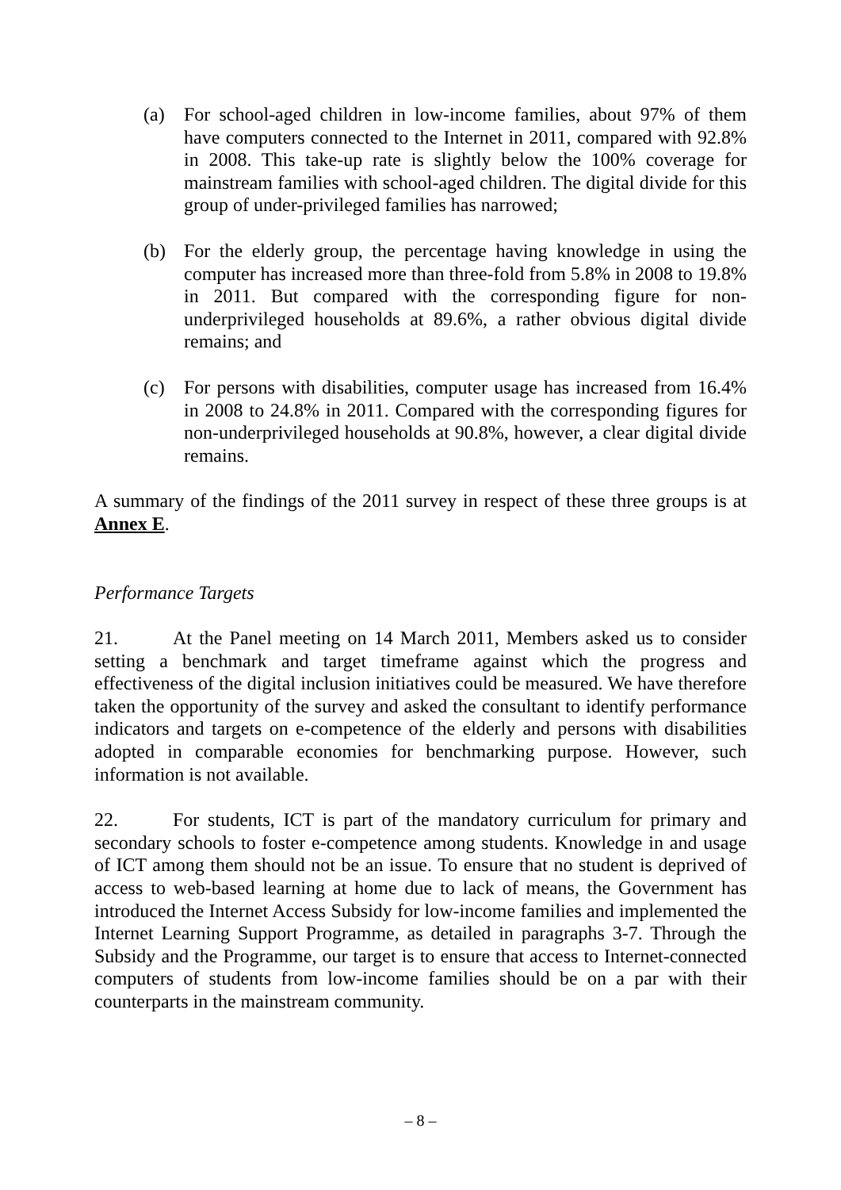(a) For school-aged children in low-income families, about 97% of them have computers connected to the Internet in 2011, compared with 92.8% in 2008. This take-up rate is slightly below the 100% coverage for mainstream families with school-aged children. The digital divide for this group of under-privileged families has narrowed;
(b) For the elderly group, the percentage having knowledge in using the computer has increased more than three-fold from 5.8% in 2008 to 19.8% in 2011. But compared with the corresponding figure for non-underprivileged households at 89.6%, a rather obvious digital divide remains; and
(c) For persons with disabilities, computer usage has increased from 16.4% in 2008 to 24.8% in 2011. Compared with the corresponding figures for non-underprivileged households at 90.8%, however, a clear digital divide remains.
A summary of the findings of the 2011 survey in respect of these three groups is at Annex E.
Performance Targets
21. At the Panel meeting on 14 March 2011, Members asked us to consider setting a benchmark and target timeframe against which the progress and effectiveness of the digital inclusion initiatives could be measured. We have therefore taken the opportunity of the survey and asked the consultant to identify performance indicators and targets on e-competence of the elderly and persons with disabilities adopted in comparable economies for benchmarking purpose. However, such information is not available.
22. For students, ICT is part of the mandatory curriculum for primary and secondary schools to foster e-competence among students. Knowledge in and usage of ICT among them should not be an issue. To ensure that no student is deprived of access to web-based learning at home due to lack of means, the Government has introduced the Internet Access Subsidy for low-income families and implemented the Internet Learning Support Programme, as detailed in paragraphs 3-7. Through the Subsidy and the Programme, our target is to ensure that access to Internet-connected computers of students from low-income families should be on a par with their counterparts in the mainstream community.
– 8 –